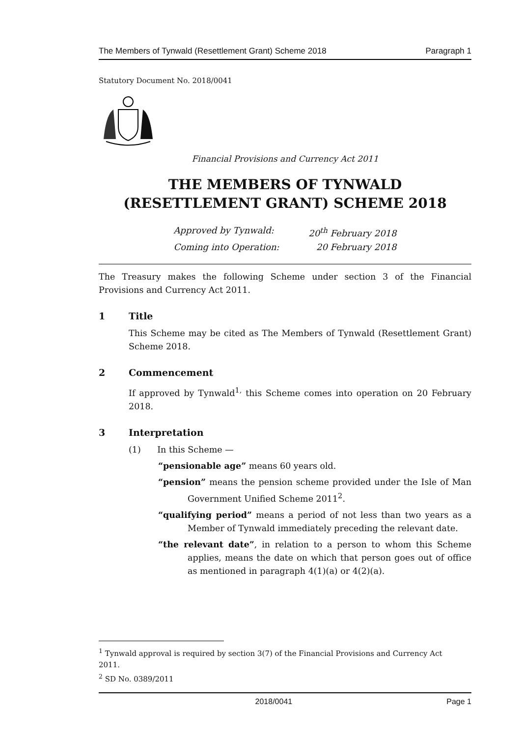The Members of Tynwald (Resettlement Grant) Scheme 2018 Paragraph 1
Statutory Document No. 2018/0041
Financial Provisions and Currency Act 2011
THE MEMBERS OF TYNWALD (RESETTLEMENT GRANT) SCHEME 2018
Approved by Tynwald: 20<sup>th</sup> February 2018
Coming into Operation: 20 February 2018
The Treasury makes the following Scheme under section 3 of the Financial Provisions and Currency Act 2011.
1 Title
This Scheme may be cited as The Members of Tynwald (Resettlement Grant) Scheme 2018.
2 Commencement
If approved by Tynwald<sup>1,</sup> this Scheme comes into operation on 20 February 2018.
3 Interpretation
(1) In this Scheme —
“pensionable age” means 60 years old.
“pension” means the pension scheme provided under the Isle of Man Government Unified Scheme 2011<sup>2</sup>.
“qualifying period” means a period of not less than two years as a Member of Tynwald immediately preceding the relevant date.
“the relevant date”, in relation to a person to whom this Scheme applies, means the date on which that person goes out of office as mentioned in paragraph 4(1)(a) or 4(2)(a).
<sup>1</sup> Tynwald approval is required by section 3(7) of the Financial Provisions and Currency Act 2011.
<sup>2</sup> SD No. 0389/2011
2018/0041 Page 1